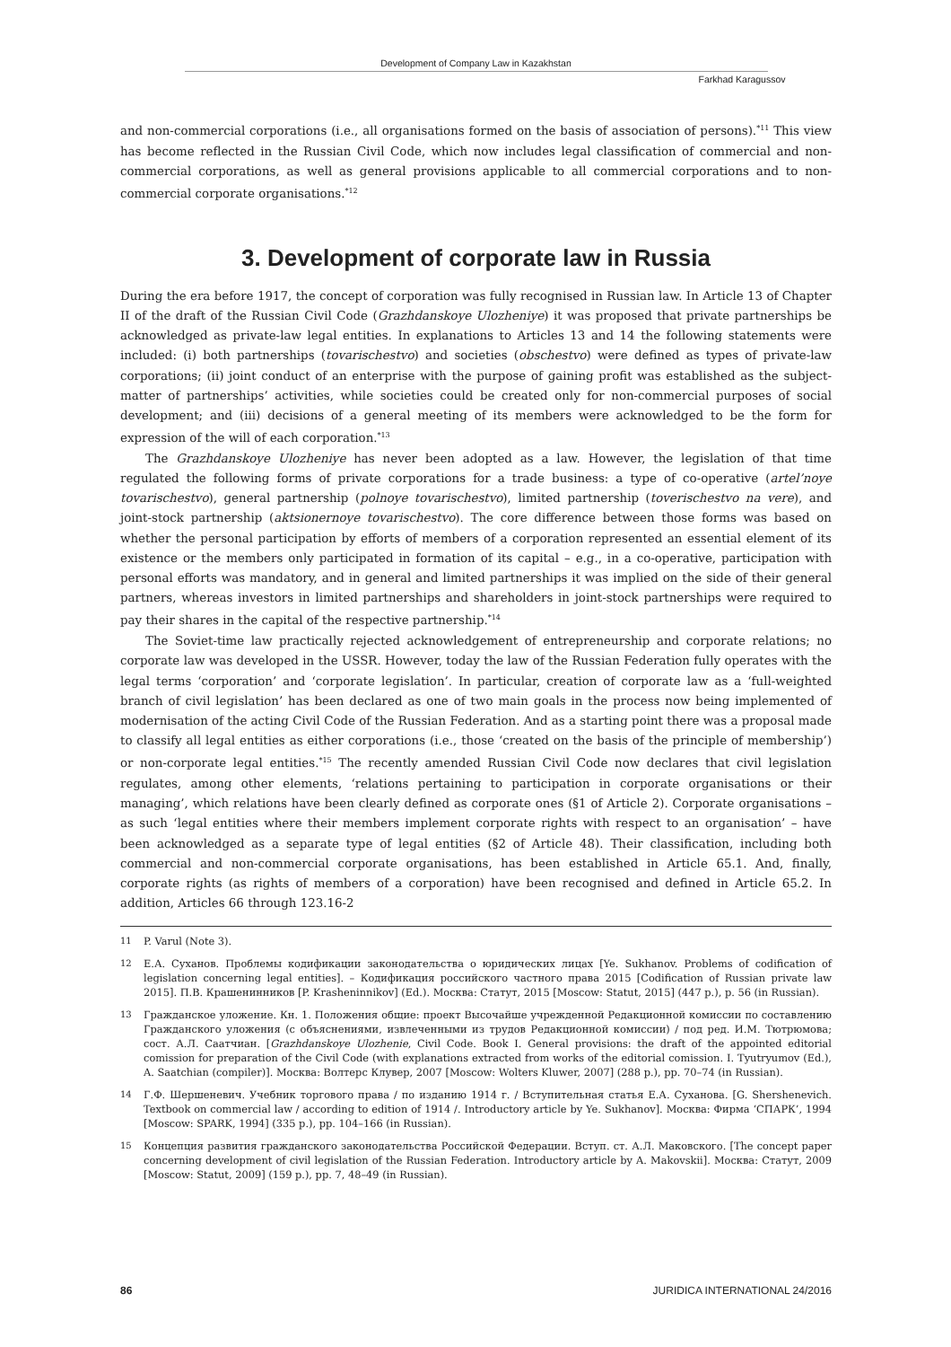Development of Company Law in Kazakhstan
Farkhad Karagussov
and non-commercial corporations (i.e., all organisations formed on the basis of association of persons).<sup>*11</sup> This view has become reflected in the Russian Civil Code, which now includes legal classification of commercial and non-commercial corporations, as well as general provisions applicable to all commercial corporations and to non-commercial corporate organisations.<sup>*12</sup>
3. Development of corporate law in Russia
During the era before 1917, the concept of corporation was fully recognised in Russian law. In Article 13 of Chapter II of the draft of the Russian Civil Code (Grazhdanskoye Ulozheniye) it was proposed that private partnerships be acknowledged as private-law legal entities. In explanations to Articles 13 and 14 the following statements were included: (i) both partnerships (tovarischestvo) and societies (obschestvo) were defined as types of private-law corporations; (ii) joint conduct of an enterprise with the purpose of gaining profit was established as the subject-matter of partnerships’ activities, while societies could be created only for non-commercial purposes of social development; and (iii) decisions of a general meeting of its members were acknowledged to be the form for expression of the will of each corporation.<sup>*13</sup>
The Grazhdanskoye Ulozheniye has never been adopted as a law. However, the legislation of that time regulated the following forms of private corporations for a trade business: a type of co-operative (artel’noye tovarischestvo), general partnership (polnoye tovarischestvo), limited partnership (toverischestvo na vere), and joint-stock partnership (aktsionernoye tovarischestvo). The core difference between those forms was based on whether the personal participation by efforts of members of a corporation represented an essential element of its existence or the members only participated in formation of its capital – e.g., in a co-operative, participation with personal efforts was mandatory, and in general and limited partnerships it was implied on the side of their general partners, whereas investors in limited partnerships and shareholders in joint-stock partnerships were required to pay their shares in the capital of the respective partnership.<sup>*14</sup>
The Soviet-time law practically rejected acknowledgement of entrepreneurship and corporate relations; no corporate law was developed in the USSR. However, today the law of the Russian Federation fully operates with the legal terms ‘corporation’ and ‘corporate legislation’. In particular, creation of corporate law as a ‘full-weighted branch of civil legislation’ has been declared as one of two main goals in the process now being implemented of modernisation of the acting Civil Code of the Russian Federation. And as a starting point there was a proposal made to classify all legal entities as either corporations (i.e., those ‘created on the basis of the principle of membership’) or non-corporate legal entities.<sup>*15</sup> The recently amended Russian Civil Code now declares that civil legislation regulates, among other elements, ‘relations pertaining to participation in corporate organisations or their managing’, which relations have been clearly defined as corporate ones (§1 of Article 2). Corporate organisations – as such ‘legal entities where their members implement corporate rights with respect to an organisation’ – have been acknowledged as a separate type of legal entities (§2 of Article 48). Their classification, including both commercial and non-commercial corporate organisations, has been established in Article 65.1. And, finally, corporate rights (as rights of members of a corporation) have been recognised and defined in Article 65.2. In addition, Articles 66 through 123.16-2
11 P. Varul (Note 3).
12 Е.А. Суханов. Проблемы кодификации законодательства о юридических лицах [Ye. Sukhanov. Problems of codification of legislation concerning legal entities]. – Кодификация российского частного права 2015 [Codification of Russian private law 2015]. П.В. Крашенинников [P. Krasheninnikov] (Ed.). Москва: Статут, 2015 [Moscow: Statut, 2015] (447 p.), p. 56 (in Russian).
13 Гражданское уложение. Кн. 1. Положения общие: проект Высочайше учрежденной Редакционной комиссии по составлению Гражданского уложения (с объяснениями, извлеченными из трудов Редакционной комиссии) / под ред. И.М. Тютрюмова; сост. А.Л. Саатчиан. [Grazhdanskoye Ulozhenie, Civil Code. Book I. General provisions: the draft of the appointed editorial comission for preparation of the Civil Code (with explanations extracted from works of the editorial comission. I. Tyutryumov (Ed.), A. Saatchian (compiler)]. Москва: Волтерс Клувер, 2007 [Moscow: Wolters Kluwer, 2007] (288 p.), pp. 70–74 (in Russian).
14 Г.Ф. Шершеневич. Учебник торгового права / по изданию 1914 г. / Вступительная статья Е.А. Суханова. [G. Shershenevich. Textbook on commercial law / according to edition of 1914 /. Introductory article by Ye. Sukhanov]. Москва: Фирма ‘СПАРК’, 1994 [Moscow: SPARK, 1994] (335 p.), pp. 104–166 (in Russian).
15 Концепция развития гражданского законодательства Российской Федерации. Вступ. ст. А.Л. Маковского. [The concept paper concerning development of civil legislation of the Russian Federation. Introductory article by A. Makovskii]. Москва: Статут, 2009 [Moscow: Statut, 2009] (159 p.), pp. 7, 48–49 (in Russian).
86 JURIDICA INTERNATIONAL 24/2016